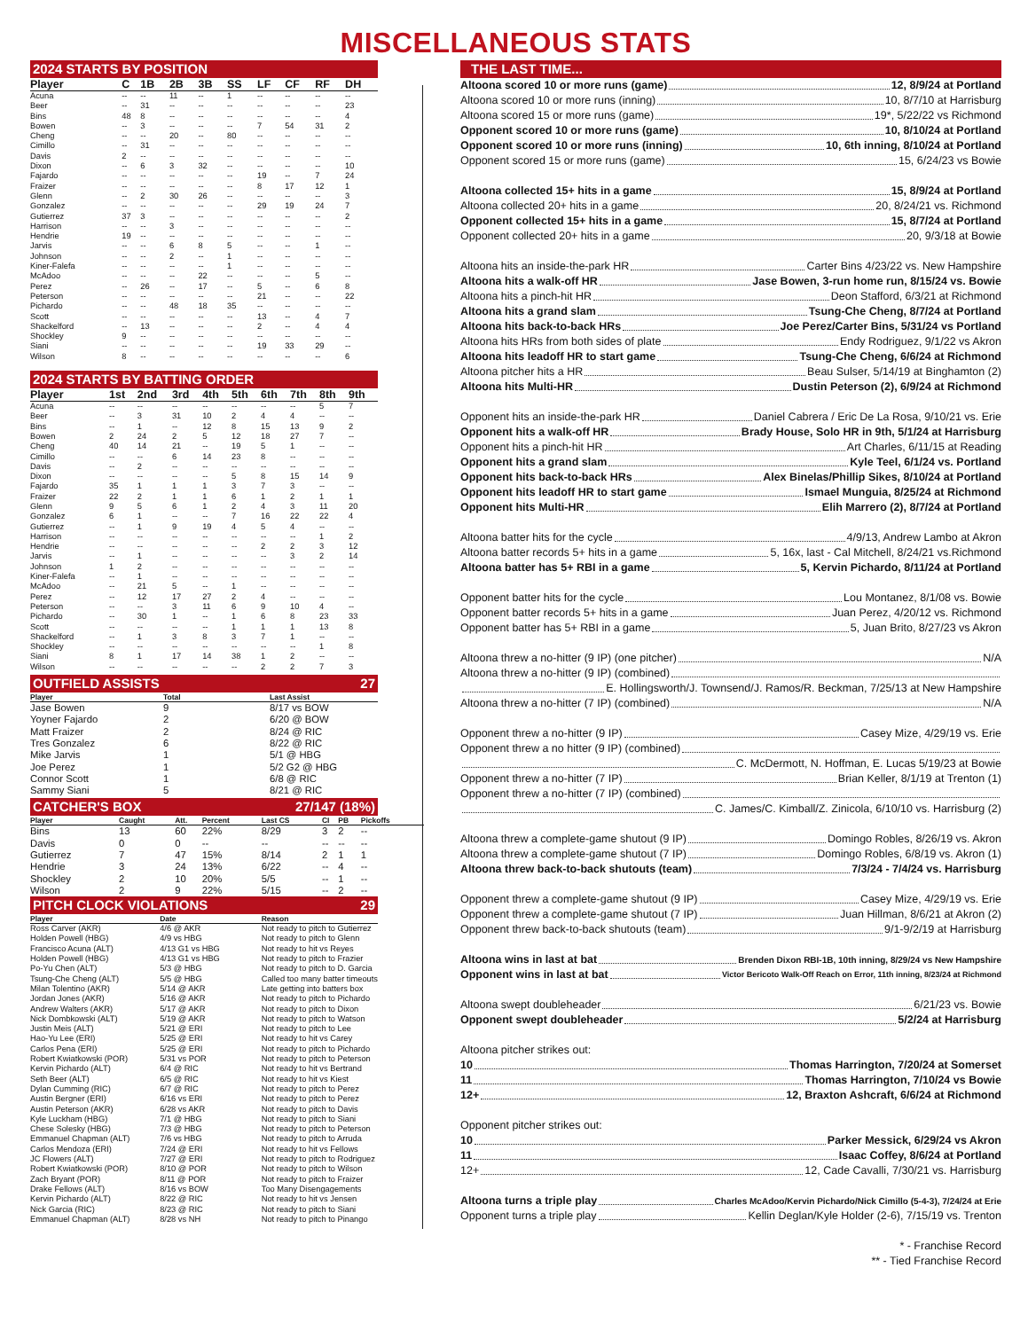MISCELLANEOUS STATS
2024 STARTS BY POSITION
| Player | C | 1B | 2B | 3B | SS | LF | CF | RF | DH |
| --- | --- | --- | --- | --- | --- | --- | --- | --- | --- |
| Acuna | -- | -- | 11 | -- | 1 | -- | -- | -- | -- |
| Beer | -- | 31 | -- | -- | -- | -- | -- | -- | 23 |
| Bins | 48 | 8 | -- | -- | -- | -- | -- | -- | 4 |
| Bowen | -- | 3 | -- | -- | -- | 7 | 54 | 31 | 2 |
| Cheng | -- | -- | 20 | -- | 80 | -- | -- | -- | -- |
| Cimillo | -- | 31 | -- | -- | -- | -- | -- | -- | -- |
| Davis | 2 | -- | -- | -- | -- | -- | -- | -- | -- |
| Dixon | -- | 6 | 3 | 32 | -- | -- | -- | -- | 10 |
| Fajardo | -- | -- | -- | -- | -- | 19 | -- | 7 | 24 |
| Fraizer | -- | -- | -- | -- | -- | 8 | 17 | 12 | 1 |
| Glenn | -- | 2 | 30 | 26 | -- | -- | -- | -- | 3 |
| Gonzalez | -- | -- | -- | -- | -- | 29 | 19 | 24 | 7 |
| Gutierrez | 37 | 3 | -- | -- | -- | -- | -- | -- | 2 |
| Harrison | -- | -- | 3 | -- | -- | -- | -- | -- | -- |
| Hendrie | 19 | -- | -- | -- | -- | -- | -- | -- | -- |
| Jarvis | -- | -- | 6 | 8 | 5 | -- | -- | 1 | -- |
| Johnson | -- | -- | 2 | -- | 1 | -- | -- | -- | -- |
| Kiner-Falefa | -- | -- | -- | -- | 1 | -- | -- | -- | -- |
| McAdoo | -- | -- | -- | 22 | -- | -- | -- | 5 | -- |
| Perez | -- | 26 | -- | 17 | -- | 5 | -- | 6 | 8 |
| Peterson | -- | -- | -- | -- | -- | 21 | -- | -- | 22 |
| Pichardo | -- | -- | 48 | 18 | 35 | -- | -- | -- | -- |
| Scott | -- | -- | -- | -- | -- | 13 | -- | 4 | 7 |
| Shackelford | -- | 13 | -- | -- | -- | 2 | -- | 4 | 4 |
| Shockley | 9 | -- | -- | -- | -- | -- | -- | -- | -- |
| Siani | -- | -- | -- | -- | -- | 19 | 33 | 29 | -- |
| Wilson | 8 | -- | -- | -- | -- | -- | -- | -- | 6 |
2024 STARTS BY BATTING ORDER
| Player | 1st | 2nd | 3rd | 4th | 5th | 6th | 7th | 8th | 9th |
| --- | --- | --- | --- | --- | --- | --- | --- | --- | --- |
| Acuna | -- | -- | -- | -- | -- | -- | -- | 5 | 7 |
| Beer | -- | 3 | 31 | 10 | 2 | 4 | 4 | -- | -- |
| Bins | -- | 1 | -- | 12 | 8 | 15 | 13 | 9 | 2 |
| Bowen | 2 | 24 | 2 | 5 | 12 | 18 | 27 | 7 | -- |
| Cheng | 40 | 14 | 21 | -- | 19 | 5 | 1 | -- | -- |
| Cimillo | -- | -- | 6 | 14 | 23 | 8 | -- | -- | -- |
| Davis | -- | 2 | -- | -- | -- | -- | -- | -- | -- |
| Dixon | -- | -- | -- | -- | 5 | 8 | 15 | 14 | 9 |
| Fajardo | 35 | 1 | 1 | 1 | 3 | 7 | 3 | -- | -- |
| Fraizer | 22 | 2 | 1 | 1 | 6 | 1 | 2 | 1 | 1 |
| Glenn | 9 | 5 | 6 | 1 | 2 | 4 | 3 | 11 | 20 |
| Gonzalez | 6 | 1 | -- | -- | 7 | 16 | 22 | 22 | 4 |
| Gutierrez | -- | 1 | 9 | 19 | 4 | 5 | 4 | -- | -- |
| Harrison | -- | -- | -- | -- | -- | -- | -- | 1 | 2 |
| Hendrie | -- | -- | -- | -- | -- | 2 | 2 | 3 | 12 |
| Jarvis | -- | 1 | -- | -- | -- | -- | 3 | 2 | 14 |
| Johnson | 1 | 2 | -- | -- | -- | -- | -- | -- | -- |
| Kiner-Falefa | -- | 1 | -- | -- | -- | -- | -- | -- | -- |
| McAdoo | -- | 21 | 5 | -- | 1 | -- | -- | -- | -- |
| Perez | -- | 12 | 17 | 27 | 2 | 4 | -- | -- | -- |
| Peterson | -- | -- | 3 | 11 | 6 | 9 | 10 | 4 | -- |
| Pichardo | -- | 30 | 1 | -- | 1 | 6 | 8 | 23 | 33 |
| Scott | -- | -- | -- | -- | 1 | 1 | 1 | 13 | 8 |
| Shackelford | -- | 1 | 3 | 8 | 3 | 7 | 1 | -- | -- |
| Shockley | -- | -- | -- | -- | -- | -- | -- | 1 | 8 |
| Siani | 8 | 1 | 17 | 14 | 38 | 1 | 2 | -- | -- |
| Wilson | -- | -- | -- | -- | -- | 2 | 2 | 7 | 3 |
OUTFIELD ASSISTS 27
| Player | Total | Last Assist |
| --- | --- | --- |
| Jase Bowen | 9 | 8/17 vs BOW |
| Yoyner Fajardo | 2 | 6/20 @ BOW |
| Matt Fraizer | 2 | 8/24 @ RIC |
| Tres Gonzalez | 6 | 8/22 @ RIC |
| Mike Jarvis | 1 | 5/1 @ HBG |
| Joe Perez | 1 | 5/2 G2 @ HBG |
| Connor Scott | 1 | 6/8 @ RIC |
| Sammy Siani | 5 | 8/21 @ RIC |
CATCHER'S BOX 27/147 (18%)
| Player | Caught | Att. | Percent | Last CS | CI | PB | Pickoffs |
| --- | --- | --- | --- | --- | --- | --- | --- |
| Bins | 13 | 60 | 22% | 8/29 | 3 | 2 | -- |
| Davis | 0 | 0 | -- | -- | -- | -- | -- |
| Gutierrez | 7 | 47 | 15% | 8/14 | 2 | 1 | 1 |
| Hendrie | 3 | 24 | 13% | 6/22 | -- | 4 | -- |
| Shockley | 2 | 10 | 20% | 5/5 | -- | 1 | -- |
| Wilson | 2 | 9 | 22% | 5/15 | -- | 2 | -- |
PITCH CLOCK VIOLATIONS 29
| Player | Date | Reason |
| --- | --- | --- |
| Ross Carver (AKR) | 4/6 @ AKR | Not ready to pitch to Gutierrez |
| Holden Powell (HBG) | 4/9 vs HBG | Not ready to pitch to Glenn |
| Francisco Acuna (ALT) | 4/13 G1 vs HBG | Not ready to hit vs Reyes |
| Holden Powell (HBG) | 4/13 G1 vs HBG | Not ready to pitch to Frazier |
| Po-Yu Chen (ALT) | 5/3 @ HBG | Not ready to pitch to D. Garcia |
| Tsung-Che Cheng (ALT) | 5/5 @ HBG | Called too many batter timeouts |
| Milan Tolentino (AKR) | 5/14 @ AKR | Late getting into batters box |
| Jordan Jones (AKR) | 5/16 @ AKR | Not ready to pitch to Pichardo |
| Andrew Walters (AKR) | 5/17 @ AKR | Not ready to pitch to Dixon |
| Nick Dombkowski (ALT) | 5/19 @ AKR | Not ready to pitch to Watson |
| Justin Meis (ALT) | 5/21 @ ERI | Not ready to pitch to Lee |
| Hao-Yu Lee (ERI) | 5/25 @ ERI | Not ready to hit vs Carey |
| Carlos Pena (ERI) | 5/25 @ ERI | Not ready to pitch to Pichardo |
| Robert Kwiatkowski (POR) | 5/31 vs POR | Not ready to pitch to Peterson |
| Kervin Pichardo (ALT) | 6/4 @ RIC | Not ready to hit vs Bertrand |
| Seth Beer (ALT) | 6/5 @ RIC | Not ready to hit vs Kiest |
| Dylan Cumming (RIC) | 6/7 @ RIC | Not ready to pitch to Perez |
| Austin Bergner (ERI) | 6/16 vs ERI | Not ready to pitch to Perez |
| Austin Peterson (AKR) | 6/28 vs AKR | Not ready to pitch to Davis |
| Kyle Luckham (HBG) | 7/1 @ HBG | Not ready to pitch to Siani |
| Chese Solesky (HBG) | 7/3 @ HBG | Not ready to pitch to Peterson |
| Emmanuel Chapman (ALT) | 7/6 vs HBG | Not ready to pitch to Arruda |
| Carlos Mendoza (ERI) | 7/24 @ ERI | Not ready to hit vs Fellows |
| JC Flowers (ALT) | 7/27 @ ERI | Not ready to pitch to Rodriguez |
| Robert Kwiatkowski (POR) | 8/10 @ POR | Not ready to pitch to Wilson |
| Zach Bryant (POR) | 8/11 @ POR | Not ready to pitch to Fraizer |
| Drake Fellows (ALT) | 8/16 vs BOW | Too Many Disengagements |
| Kervin Pichardo (ALT) | 8/22 @ RIC | Not ready to hit vs Jensen |
| Nick Garcia (RIC) | 8/23 @ RIC | Not ready to pitch to Siani |
| Emmanuel Chapman (ALT) | 8/28 vs NH | Not ready to pitch to Pinango |
THE LAST TIME...
Altoona scored 10 or more runs (game) 12, 8/9/24 at Portland
Altoona scored 10 or more runs (inning) 10, 8/7/10 at Harrisburg
Altoona scored 15 or more runs (game) 19*, 5/22/22 vs Richmond
Opponent scored 10 or more runs (game) 10, 8/10/24 at Portland
Opponent scored 10 or more runs (inning) 10, 6th inning, 8/10/24 at Portland
Opponent scored 15 or more runs (game) 15, 6/24/23 vs Bowie
Altoona collected 15+ hits in a game 15, 8/9/24 at Portland
Altoona collected 20+ hits in a game 20, 8/24/21 vs. Richmond
Opponent collected 15+ hits in a game 15, 8/7/24 at Portland
Opponent collected 20+ hits in a game 20, 9/3/18 at Bowie
Altoona hits an inside-the-park HR Carter Bins 4/23/22 vs. New Hampshire
Altoona hits a walk-off HR Jase Bowen, 3-run home run, 8/15/24 vs. Bowie
Altoona hits a pinch-hit HR Deon Stafford, 6/3/21 at Richmond
Altoona hits a grand slam Tsung-Che Cheng, 8/7/24 at Portland
Altoona hits back-to-back HRs Joe Perez/Carter Bins, 5/31/24 vs Portland
Altoona hits HRs from both sides of plate Endy Rodriguez, 9/1/22 vs Akron
Altoona hits leadoff HR to start game Tsung-Che Cheng, 6/6/24 at Richmond
Altoona pitcher hits a HR Beau Sulser, 5/14/19 at Binghamton (2)
Altoona hits Multi-HR Dustin Peterson (2), 6/9/24 at Richmond
Opponent hits an inside-the-park HR Daniel Cabrera / Eric De La Rosa, 9/10/21 vs. Erie
Opponent hits a walk-off HR Brady House, Solo HR in 9th, 5/1/24 at Harrisburg
Opponent hits a pinch-hit HR Art Charles, 6/11/15 at Reading
Opponent hits a grand slam Kyle Teel, 6/1/24 vs. Portland
Opponent hits back-to-back HRs Alex Binelas/Phillip Sikes, 8/10/24 at Portland
Opponent hits leadoff HR to start game Ismael Munguia, 8/25/24 at Richmond
Opponent hits Multi-HR Elih Marrero (2), 8/7/24 at Portland
Altoona batter hits for the cycle 4/9/13, Andrew Lambo at Akron
Altoona batter records 5+ hits in a game 5, 16x, last - Cal Mitchell, 8/24/21 vs.Richmond
Altoona batter has 5+ RBI in a game 5, Kervin Pichardo, 8/11/24 at Portland
Opponent batter hits for the cycle Lou Montanez, 8/1/08 vs. Bowie
Opponent batter records 5+ hits in a game Juan Perez, 4/20/12 vs. Richmond
Opponent batter has 5+ RBI in a game 5, Juan Brito, 8/27/23 vs Akron
Altoona threw a no-hitter (9 IP) (one pitcher) N/A
Altoona threw a no-hitter (9 IP) (combined)
E. Hollingsworth/J. Townsend/J. Ramos/R. Beckman, 7/25/13 at New Hampshire
Altoona threw a no-hitter (7 IP) (combined) N/A
Opponent threw a no-hitter (9 IP) Casey Mize, 4/29/19 vs. Erie
Opponent threw a no hitter (9 IP) (combined)
C. McDermott, N. Hoffman, E. Lucas 5/19/23 at Bowie
Opponent threw a no-hitter (7 IP) Brian Keller, 8/1/19 at Trenton (1)
Opponent threw a no-hitter (7 IP) (combined)
C. James/C. Kimball/Z. Zinicola, 6/10/10 vs. Harrisburg (2)
Altoona threw a complete-game shutout (9 IP) Domingo Robles, 8/26/19 vs. Akron
Altoona threw a complete-game shutout (7 IP) Domingo Robles, 6/8/19 vs. Akron (1)
Altoona threw back-to-back shutouts (team) 7/3/24 - 7/4/24 vs. Harrisburg
Opponent threw a complete-game shutout (9 IP) Casey Mize, 4/29/19 vs. Erie
Opponent threw a complete-game shutout (7 IP) Juan Hillman, 8/6/21 at Akron (2)
Opponent threw back-to-back shutouts (team) 9/1-9/2/19 at Harrisburg
Altoona wins in last at bat Brenden Dixon RBI-1B, 10th inning, 8/29/24 vs New Hampshire
Opponent wins in last at bat Victor Bericoto Walk-Off Reach on Error, 11th inning, 8/23/24 at Richmond
Altoona swept doubleheader 6/21/23 vs. Bowie
Opponent swept doubleheader 5/2/24 at Harrisburg
Altoona pitcher strikes out:
10 Thomas Harrington, 7/20/24 at Somerset
11 Thomas Harrington, 7/10/24 vs Bowie
12+ 12, Braxton Ashcraft, 6/6/24 at Richmond
Opponent pitcher strikes out:
10 Parker Messick, 6/29/24 vs Akron
11 Isaac Coffey, 8/6/24 at Portland
12+ 12, Cade Cavalli, 7/30/21 vs. Harrisburg
Altoona turns a triple play Charles McAdoo/Kervin Pichardo/Nick Cimillo (5-4-3), 7/24/24 at Erie
Opponent turns a triple play Kellin Deglan/Kyle Holder (2-6), 7/15/19 vs. Trenton
* - Franchise Record
** - Tied Franchise Record